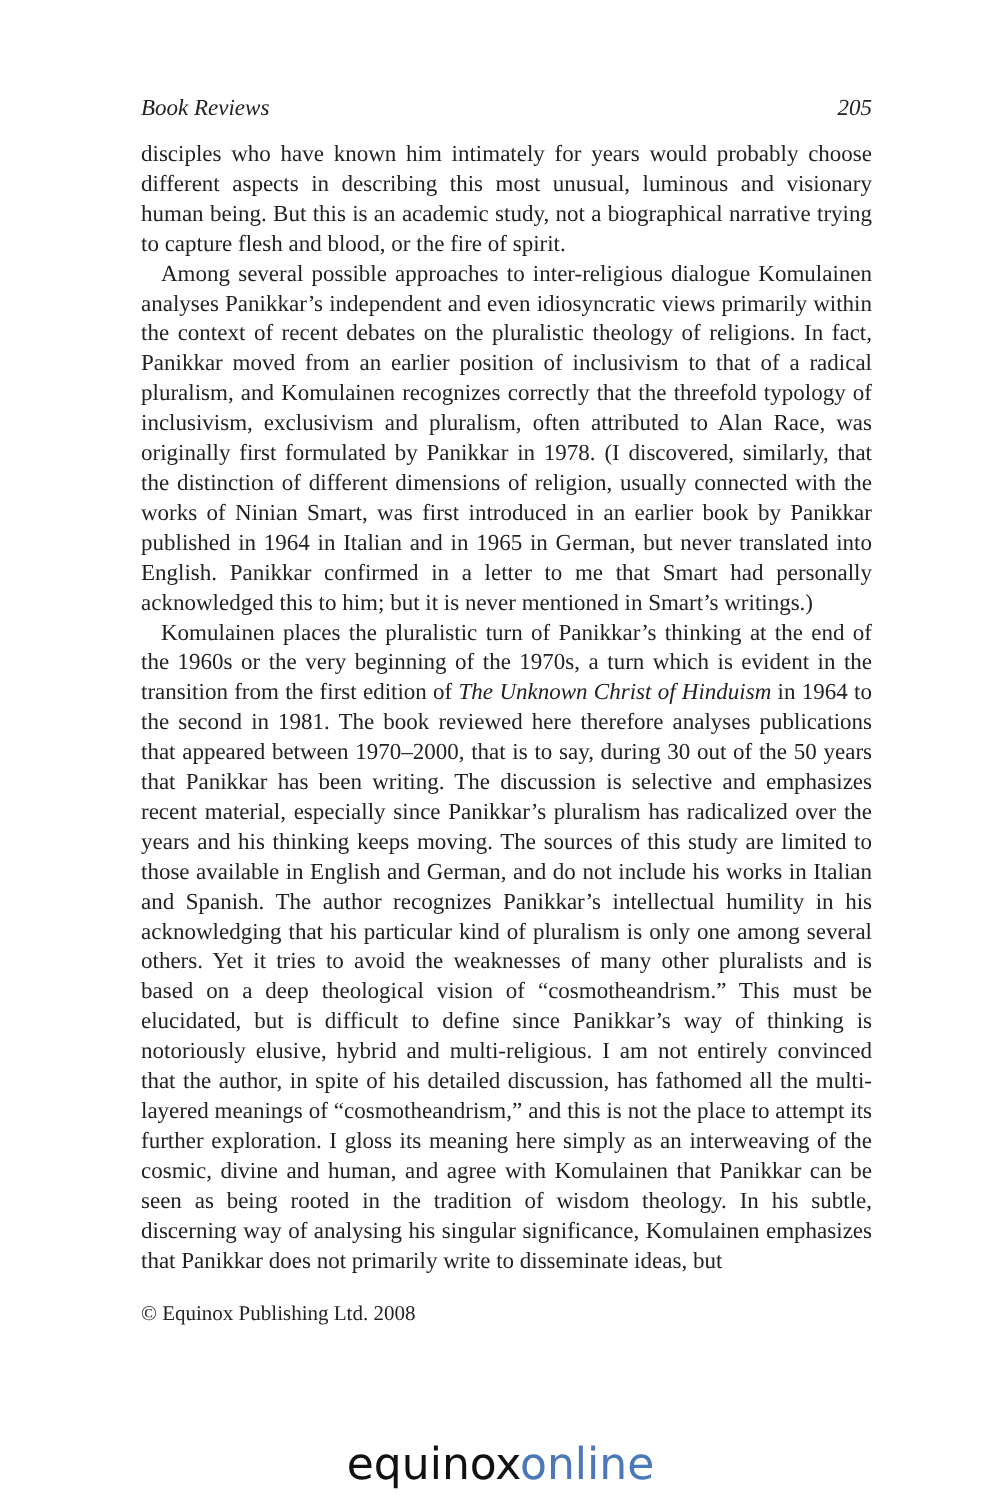Book Reviews 205
disciples who have known him intimately for years would probably choose different aspects in describing this most unusual, luminous and visionary human being. But this is an academic study, not a biographical narrative trying to capture flesh and blood, or the fire of spirit.
Among several possible approaches to inter-religious dialogue Komulainen analyses Panikkar’s independent and even idiosyncratic views primarily within the context of recent debates on the pluralistic theology of religions. In fact, Panikkar moved from an earlier position of inclusivism to that of a radical pluralism, and Komulainen recognizes correctly that the threefold typology of inclusivism, exclusivism and pluralism, often attributed to Alan Race, was originally first formulated by Panikkar in 1978. (I discovered, similarly, that the distinction of different dimensions of religion, usually connected with the works of Ninian Smart, was first introduced in an earlier book by Panikkar published in 1964 in Italian and in 1965 in German, but never translated into English. Panikkar confirmed in a letter to me that Smart had personally acknowledged this to him; but it is never mentioned in Smart’s writings.)
Komulainen places the pluralistic turn of Panikkar’s thinking at the end of the 1960s or the very beginning of the 1970s, a turn which is evident in the transition from the first edition of The Unknown Christ of Hinduism in 1964 to the second in 1981. The book reviewed here therefore analyses publications that appeared between 1970–2000, that is to say, during 30 out of the 50 years that Panikkar has been writing. The discussion is selective and emphasizes recent material, especially since Panikkar’s pluralism has radicalized over the years and his thinking keeps moving. The sources of this study are limited to those available in English and German, and do not include his works in Italian and Spanish. The author recognizes Panikkar’s intellectual humility in his acknowledging that his particular kind of pluralism is only one among several others. Yet it tries to avoid the weaknesses of many other pluralists and is based on a deep theological vision of “cosmotheandrism.” This must be elucidated, but is difficult to define since Panikkar’s way of thinking is notoriously elusive, hybrid and multi-religious. I am not entirely convinced that the author, in spite of his detailed discussion, has fathomed all the multi-layered meanings of “cosmotheandrism,” and this is not the place to attempt its further exploration. I gloss its meaning here simply as an interweaving of the cosmic, divine and human, and agree with Komulainen that Panikkar can be seen as being rooted in the tradition of wisdom theology. In his subtle, discerning way of analysing his singular significance, Komulainen emphasizes that Panikkar does not primarily write to disseminate ideas, but
© Equinox Publishing Ltd. 2008
equinox online